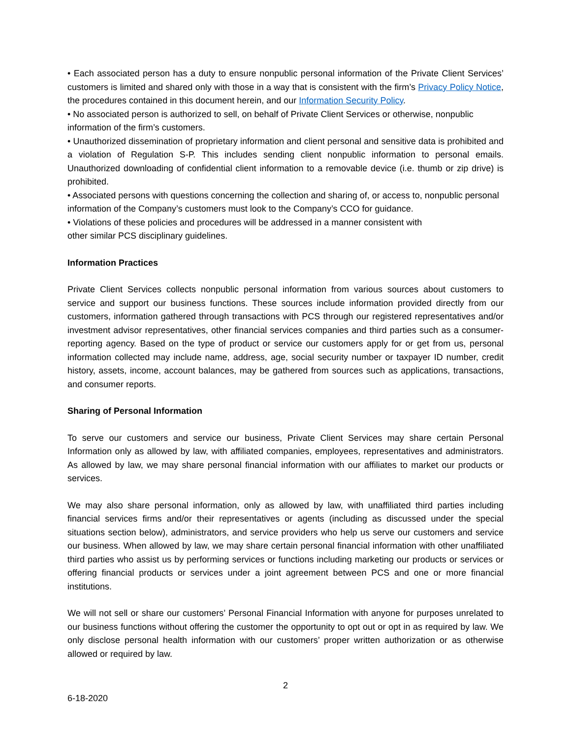• Each associated person has a duty to ensure nonpublic personal information of the Private Client Services’ customers is limited and shared only with those in a way that is consistent with the firm’s Privacy Policy Notice, the procedures contained in this document herein, and our Information Security Policy.
• No associated person is authorized to sell, on behalf of Private Client Services or otherwise, nonpublic information of the firm’s customers.
• Unauthorized dissemination of proprietary information and client personal and sensitive data is prohibited and a violation of Regulation S-P. This includes sending client nonpublic information to personal emails. Unauthorized downloading of confidential client information to a removable device (i.e. thumb or zip drive) is prohibited.
• Associated persons with questions concerning the collection and sharing of, or access to, nonpublic personal information of the Company’s customers must look to the Company’s CCO for guidance.
• Violations of these policies and procedures will be addressed in a manner consistent with
other similar PCS disciplinary guidelines.
Information Practices
Private Client Services collects nonpublic personal information from various sources about customers to service and support our business functions. These sources include information provided directly from our customers, information gathered through transactions with PCS through our registered representatives and/or investment advisor representatives, other financial services companies and third parties such as a consumer-reporting agency. Based on the type of product or service our customers apply for or get from us, personal information collected may include name, address, age, social security number or taxpayer ID number, credit history, assets, income, account balances, may be gathered from sources such as applications, transactions, and consumer reports.
Sharing of Personal Information
To serve our customers and service our business, Private Client Services may share certain Personal Information only as allowed by law, with affiliated companies, employees, representatives and administrators. As allowed by law, we may share personal financial information with our affiliates to market our products or services.
We may also share personal information, only as allowed by law, with unaffiliated third parties including financial services firms and/or their representatives or agents (including as discussed under the special situations section below), administrators, and service providers who help us serve our customers and service our business. When allowed by law, we may share certain personal financial information with other unaffiliated third parties who assist us by performing services or functions including marketing our products or services or offering financial products or services under a joint agreement between PCS and one or more financial institutions.
We will not sell or share our customers’ Personal Financial Information with anyone for purposes unrelated to our business functions without offering the customer the opportunity to opt out or opt in as required by law. We only disclose personal health information with our customers’ proper written authorization or as otherwise allowed or required by law.
2
6-18-2020